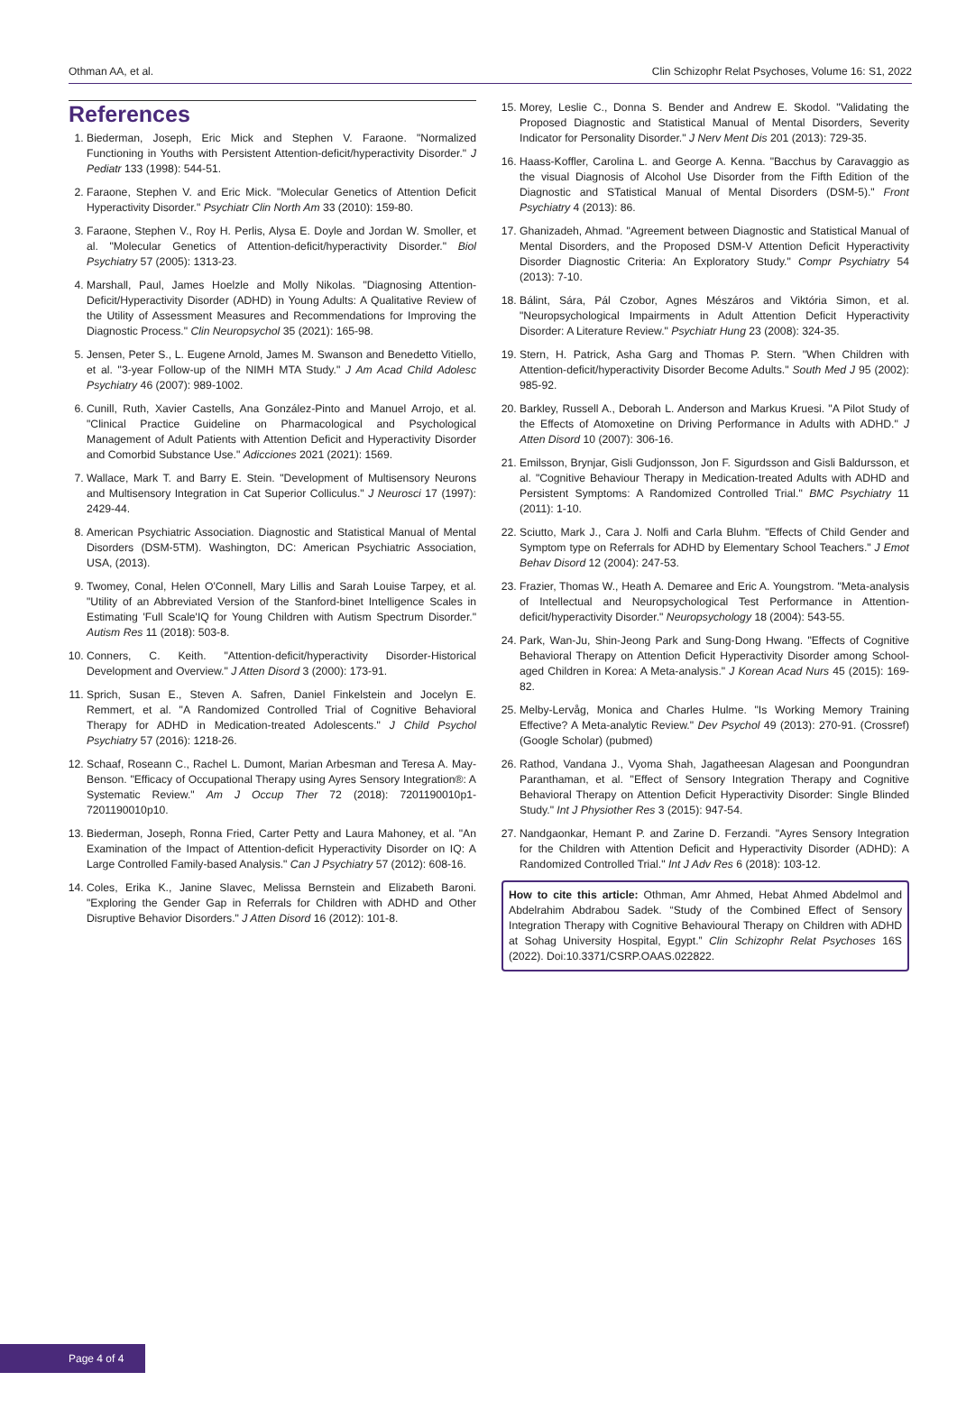Othman AA, et al. Clin Schizophr Relat Psychoses, Volume 16: S1, 2022
References
1. Biederman, Joseph, Eric Mick and Stephen V. Faraone. "Normalized Functioning in Youths with Persistent Attention-deficit/hyperactivity Disorder." J Pediatr 133 (1998): 544-51.
2. Faraone, Stephen V. and Eric Mick. "Molecular Genetics of Attention Deficit Hyperactivity Disorder." Psychiatr Clin North Am 33 (2010): 159-80.
3. Faraone, Stephen V., Roy H. Perlis, Alysa E. Doyle and Jordan W. Smoller, et al. "Molecular Genetics of Attention-deficit/hyperactivity Disorder." Biol Psychiatry 57 (2005): 1313-23.
4. Marshall, Paul, James Hoelzle and Molly Nikolas. "Diagnosing Attention-Deficit/Hyperactivity Disorder (ADHD) in Young Adults: A Qualitative Review of the Utility of Assessment Measures and Recommendations for Improving the Diagnostic Process." Clin Neuropsychol 35 (2021): 165-98.
5. Jensen, Peter S., L. Eugene Arnold, James M. Swanson and Benedetto Vitiello, et al. "3-year Follow-up of the NIMH MTA Study." J Am Acad Child Adolesc Psychiatry 46 (2007): 989-1002.
6. Cunill, Ruth, Xavier Castells, Ana González-Pinto and Manuel Arrojo, et al. "Clinical Practice Guideline on Pharmacological and Psychological Management of Adult Patients with Attention Deficit and Hyperactivity Disorder and Comorbid Substance Use." Adicciones 2021 (2021): 1569.
7. Wallace, Mark T. and Barry E. Stein. "Development of Multisensory Neurons and Multisensory Integration in Cat Superior Colliculus." J Neurosci 17 (1997): 2429-44.
8. American Psychiatric Association. Diagnostic and Statistical Manual of Mental Disorders (DSM-5TM). Washington, DC: American Psychiatric Association, USA, (2013).
9. Twomey, Conal, Helen O'Connell, Mary Lillis and Sarah Louise Tarpey, et al. "Utility of an Abbreviated Version of the Stanford-binet Intelligence Scales in Estimating 'Full Scale'IQ for Young Children with Autism Spectrum Disorder." Autism Res 11 (2018): 503-8.
10. Conners, C. Keith. "Attention-deficit/hyperactivity Disorder-Historical Development and Overview." J Atten Disord 3 (2000): 173-91.
11. Sprich, Susan E., Steven A. Safren, Daniel Finkelstein and Jocelyn E. Remmert, et al. "A Randomized Controlled Trial of Cognitive Behavioral Therapy for ADHD in Medication-treated Adolescents." J Child Psychol Psychiatry 57 (2016): 1218-26.
12. Schaaf, Roseann C., Rachel L. Dumont, Marian Arbesman and Teresa A. May-Benson. "Efficacy of Occupational Therapy using Ayres Sensory Integration®: A Systematic Review." Am J Occup Ther 72 (2018): 7201190010p1-7201190010p10.
13. Biederman, Joseph, Ronna Fried, Carter Petty and Laura Mahoney, et al. "An Examination of the Impact of Attention-deficit Hyperactivity Disorder on IQ: A Large Controlled Family-based Analysis." Can J Psychiatry 57 (2012): 608-16.
14. Coles, Erika K., Janine Slavec, Melissa Bernstein and Elizabeth Baroni. "Exploring the Gender Gap in Referrals for Children with ADHD and Other Disruptive Behavior Disorders." J Atten Disord 16 (2012): 101-8.
15. Morey, Leslie C., Donna S. Bender and Andrew E. Skodol. "Validating the Proposed Diagnostic and Statistical Manual of Mental Disorders, Severity Indicator for Personality Disorder." J Nerv Ment Dis 201 (2013): 729-35.
16. Haass-Koffler, Carolina L. and George A. Kenna. "Bacchus by Caravaggio as the visual Diagnosis of Alcohol Use Disorder from the Fifth Edition of the Diagnostic and STatistical Manual of Mental Disorders (DSM-5)." Front Psychiatry 4 (2013): 86.
17. Ghanizadeh, Ahmad. "Agreement between Diagnostic and Statistical Manual of Mental Disorders, and the Proposed DSM-V Attention Deficit Hyperactivity Disorder Diagnostic Criteria: An Exploratory Study." Compr Psychiatry 54 (2013): 7-10.
18. Bálint, Sára, Pál Czobor, Agnes Mészáros and Viktória Simon, et al. "Neuropsychological Impairments in Adult Attention Deficit Hyperactivity Disorder: A Literature Review." Psychiatr Hung 23 (2008): 324-35.
19. Stern, H. Patrick, Asha Garg and Thomas P. Stern. "When Children with Attention-deficit/hyperactivity Disorder Become Adults." South Med J 95 (2002): 985-92.
20. Barkley, Russell A., Deborah L. Anderson and Markus Kruesi. "A Pilot Study of the Effects of Atomoxetine on Driving Performance in Adults with ADHD." J Atten Disord 10 (2007): 306-16.
21. Emilsson, Brynjar, Gisli Gudjonsson, Jon F. Sigurdsson and Gisli Baldursson, et al. "Cognitive Behaviour Therapy in Medication-treated Adults with ADHD and Persistent Symptoms: A Randomized Controlled Trial." BMC Psychiatry 11 (2011): 1-10.
22. Sciutto, Mark J., Cara J. Nolfi and Carla Bluhm. "Effects of Child Gender and Symptom type on Referrals for ADHD by Elementary School Teachers." J Emot Behav Disord 12 (2004): 247-53.
23. Frazier, Thomas W., Heath A. Demaree and Eric A. Youngstrom. "Meta-analysis of Intellectual and Neuropsychological Test Performance in Attention-deficit/hyperactivity Disorder." Neuropsychology 18 (2004): 543-55.
24. Park, Wan-Ju, Shin-Jeong Park and Sung-Dong Hwang. "Effects of Cognitive Behavioral Therapy on Attention Deficit Hyperactivity Disorder among School-aged Children in Korea: A Meta-analysis." J Korean Acad Nurs 45 (2015): 169-82.
25. Melby-Lervåg, Monica and Charles Hulme. "Is Working Memory Training Effective? A Meta-analytic Review." Dev Psychol 49 (2013): 270-91. (Crossref) (Google Scholar) (pubmed)
26. Rathod, Vandana J., Vyoma Shah, Jagatheesan Alagesan and Poongundran Paranthaman, et al. "Effect of Sensory Integration Therapy and Cognitive Behavioral Therapy on Attention Deficit Hyperactivity Disorder: Single Blinded Study." Int J Physiother Res 3 (2015): 947-54.
27. Nandgaonkar, Hemant P. and Zarine D. Ferzandi. "Ayres Sensory Integration for the Children with Attention Deficit and Hyperactivity Disorder (ADHD): A Randomized Controlled Trial." Int J Adv Res 6 (2018): 103-12.
How to cite this article: Othman, Amr Ahmed, Hebat Ahmed Abdelmol and Abdelrahim Abdrabou Sadek. “Study of the Combined Effect of Sensory Integration Therapy with Cognitive Behavioural Therapy on Children with ADHD at Sohag University Hospital, Egypt.” Clin Schizophr Relat Psychoses 16S (2022). Doi:10.3371/CSRP.OAAS.022822.
Page 4 of 4